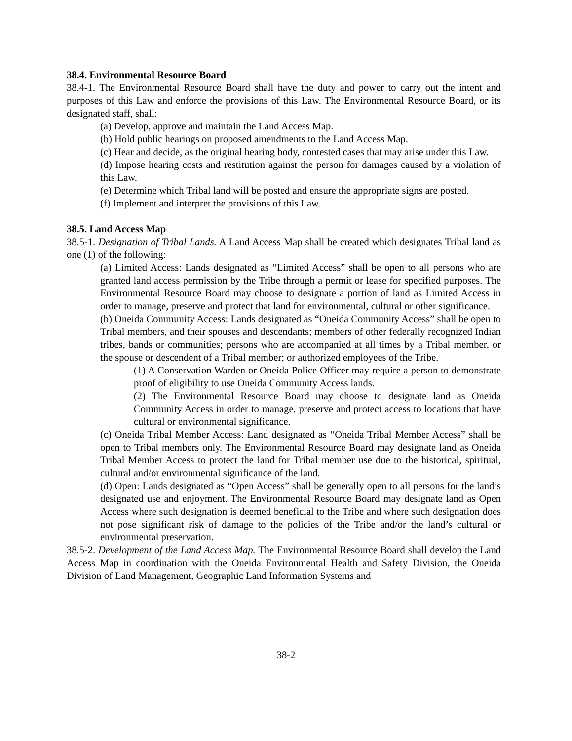38.4. Environmental Resource Board
38.4-1. The Environmental Resource Board shall have the duty and power to carry out the intent and purposes of this Law and enforce the provisions of this Law. The Environmental Resource Board, or its designated staff, shall:
(a) Develop, approve and maintain the Land Access Map.
(b) Hold public hearings on proposed amendments to the Land Access Map.
(c) Hear and decide, as the original hearing body, contested cases that may arise under this Law.
(d) Impose hearing costs and restitution against the person for damages caused by a violation of this Law.
(e) Determine which Tribal land will be posted and ensure the appropriate signs are posted.
(f) Implement and interpret the provisions of this Law.
38.5. Land Access Map
38.5-1. Designation of Tribal Lands. A Land Access Map shall be created which designates Tribal land as one (1) of the following:
(a) Limited Access: Lands designated as “Limited Access” shall be open to all persons who are granted land access permission by the Tribe through a permit or lease for specified purposes. The Environmental Resource Board may choose to designate a portion of land as Limited Access in order to manage, preserve and protect that land for environmental, cultural or other significance.
(b) Oneida Community Access: Lands designated as “Oneida Community Access” shall be open to Tribal members, and their spouses and descendants; members of other federally recognized Indian tribes, bands or communities; persons who are accompanied at all times by a Tribal member, or the spouse or descendent of a Tribal member; or authorized employees of the Tribe.
(1) A Conservation Warden or Oneida Police Officer may require a person to demonstrate proof of eligibility to use Oneida Community Access lands.
(2) The Environmental Resource Board may choose to designate land as Oneida Community Access in order to manage, preserve and protect access to locations that have cultural or environmental significance.
(c) Oneida Tribal Member Access: Land designated as “Oneida Tribal Member Access” shall be open to Tribal members only. The Environmental Resource Board may designate land as Oneida Tribal Member Access to protect the land for Tribal member use due to the historical, spiritual, cultural and/or environmental significance of the land.
(d) Open: Lands designated as “Open Access” shall be generally open to all persons for the land’s designated use and enjoyment. The Environmental Resource Board may designate land as Open Access where such designation is deemed beneficial to the Tribe and where such designation does not pose significant risk of damage to the policies of the Tribe and/or the land’s cultural or environmental preservation.
38.5-2. Development of the Land Access Map. The Environmental Resource Board shall develop the Land Access Map in coordination with the Oneida Environmental Health and Safety Division, the Oneida Division of Land Management, Geographic Land Information Systems and
38-2